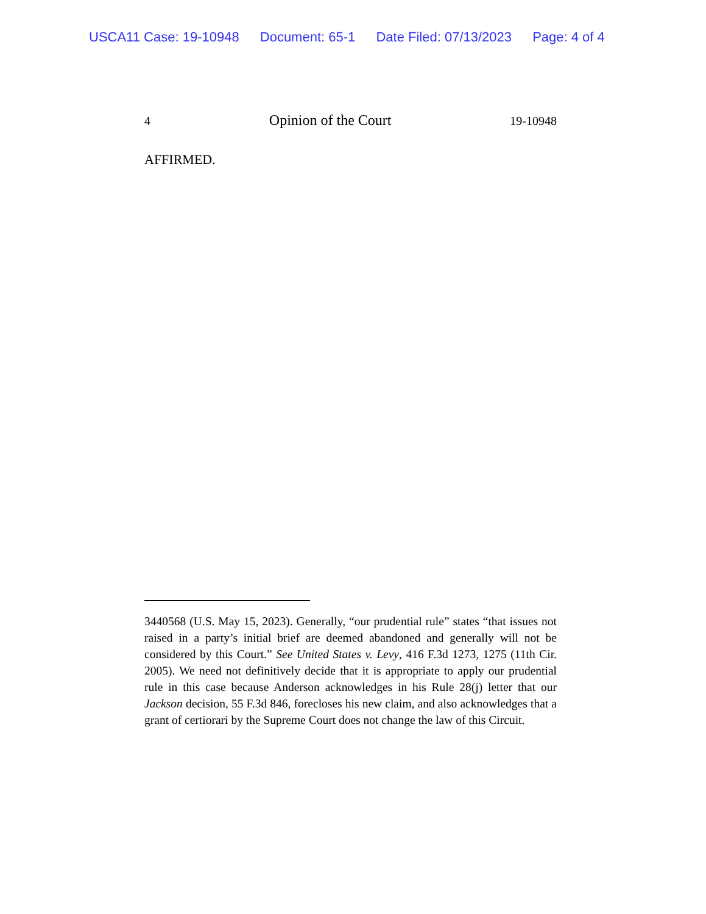USCA11 Case: 19-10948 Document: 65-1 Date Filed: 07/13/2023 Page: 4 of 4
4 Opinion of the Court 19-10948
AFFIRMED.
3440568 (U.S. May 15, 2023). Generally, “our prudential rule” states “that issues not raised in a party’s initial brief are deemed abandoned and generally will not be considered by this Court.” See United States v. Levy, 416 F.3d 1273, 1275 (11th Cir. 2005). We need not definitively decide that it is appropriate to apply our prudential rule in this case because Anderson acknowledges in his Rule 28(j) letter that our Jackson decision, 55 F.3d 846, forecloses his new claim, and also acknowledges that a grant of certiorari by the Supreme Court does not change the law of this Circuit.